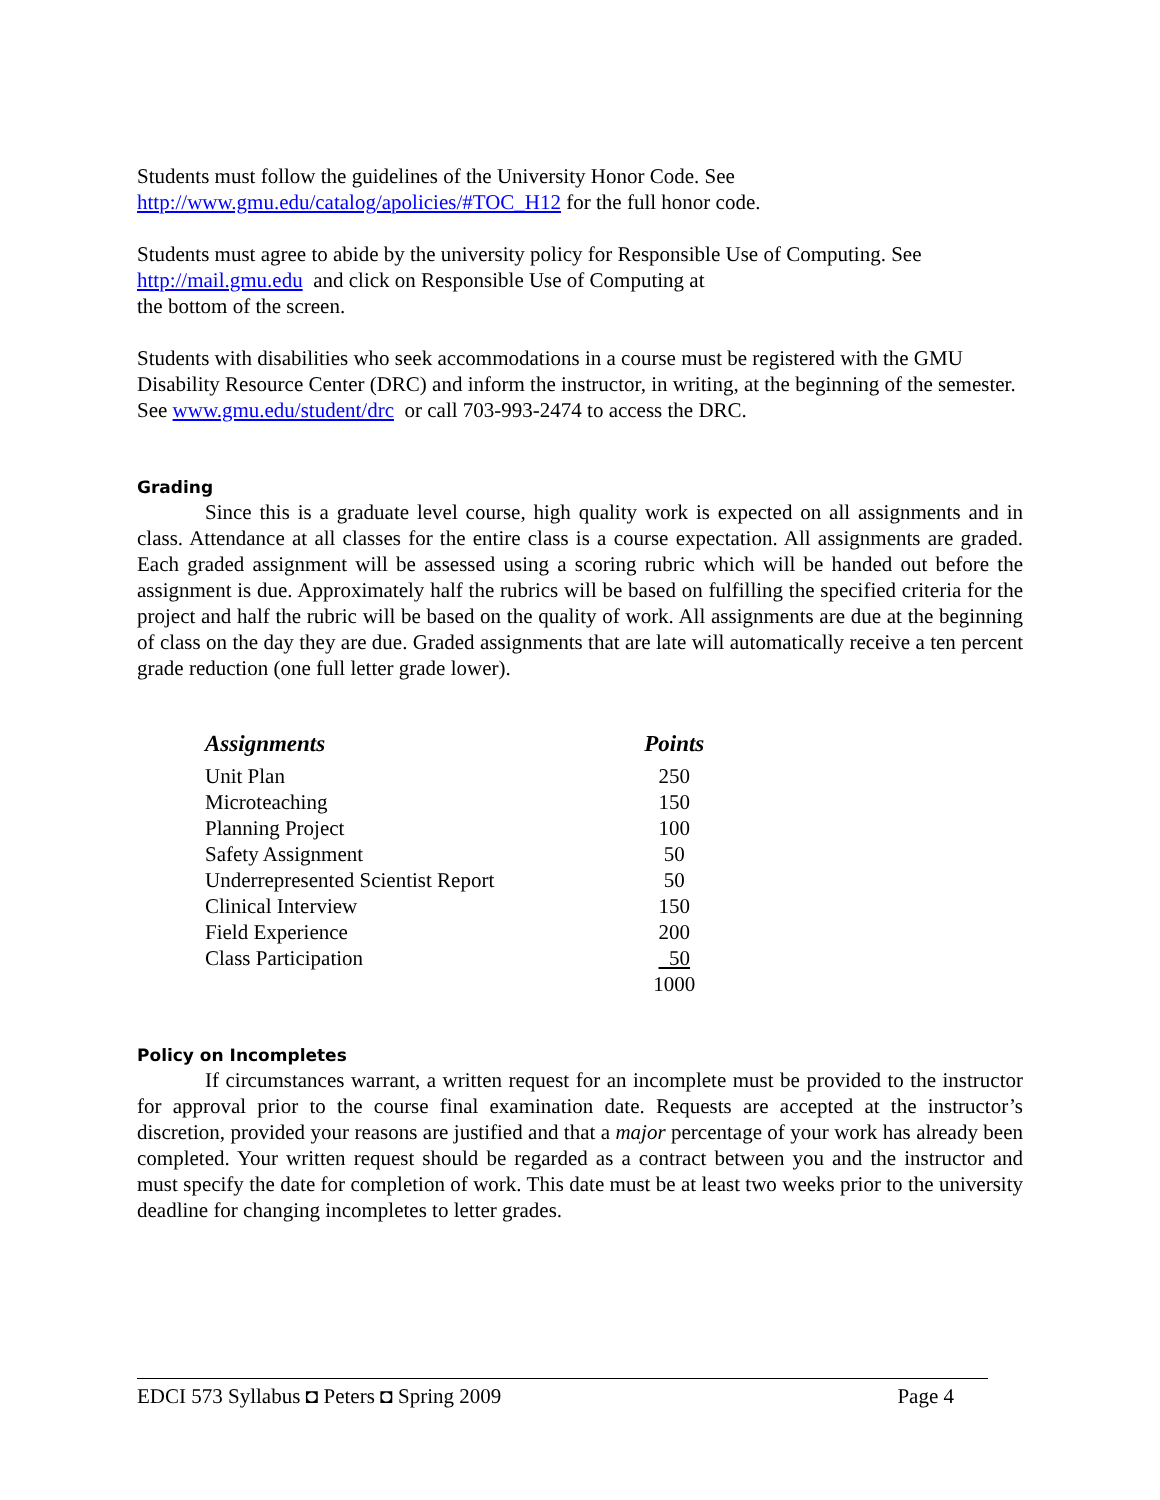Students must follow the guidelines of the University Honor Code. See
http://www.gmu.edu/catalog/apolicies/#TOC_H12 for the full honor code.
Students must agree to abide by the university policy for Responsible Use of Computing. See
http://mail.gmu.edu and click on Responsible Use of Computing at
the bottom of the screen.
Students with disabilities who seek accommodations in a course must be registered with the GMU Disability Resource Center (DRC) and inform the instructor, in writing, at the beginning of the semester. See www.gmu.edu/student/drc or call 703-993-2474 to access the DRC.
Grading
Since this is a graduate level course, high quality work is expected on all assignments and in class. Attendance at all classes for the entire class is a course expectation. All assignments are graded. Each graded assignment will be assessed using a scoring rubric which will be handed out before the assignment is due. Approximately half the rubrics will be based on fulfilling the specified criteria for the project and half the rubric will be based on the quality of work. All assignments are due at the beginning of class on the day they are due. Graded assignments that are late will automatically receive a ten percent grade reduction (one full letter grade lower).
| Assignments | Points |
| --- | --- |
| Unit Plan | 250 |
| Microteaching | 150 |
| Planning Project | 100 |
| Safety Assignment | 50 |
| Underrepresented Scientist Report | 50 |
| Clinical Interview | 150 |
| Field Experience | 200 |
| Class Participation | 50 |
| | 1000 |
Policy on Incompletes
If circumstances warrant, a written request for an incomplete must be provided to the instructor for approval prior to the course final examination date. Requests are accepted at the instructor’s discretion, provided your reasons are justified and that a major percentage of your work has already been completed. Your written request should be regarded as a contract between you and the instructor and must specify the date for completion of work. This date must be at least two weeks prior to the university deadline for changing incompletes to letter grades.
EDCI 573 Syllabus ◘ Peters ◘ Spring 2009 Page 4